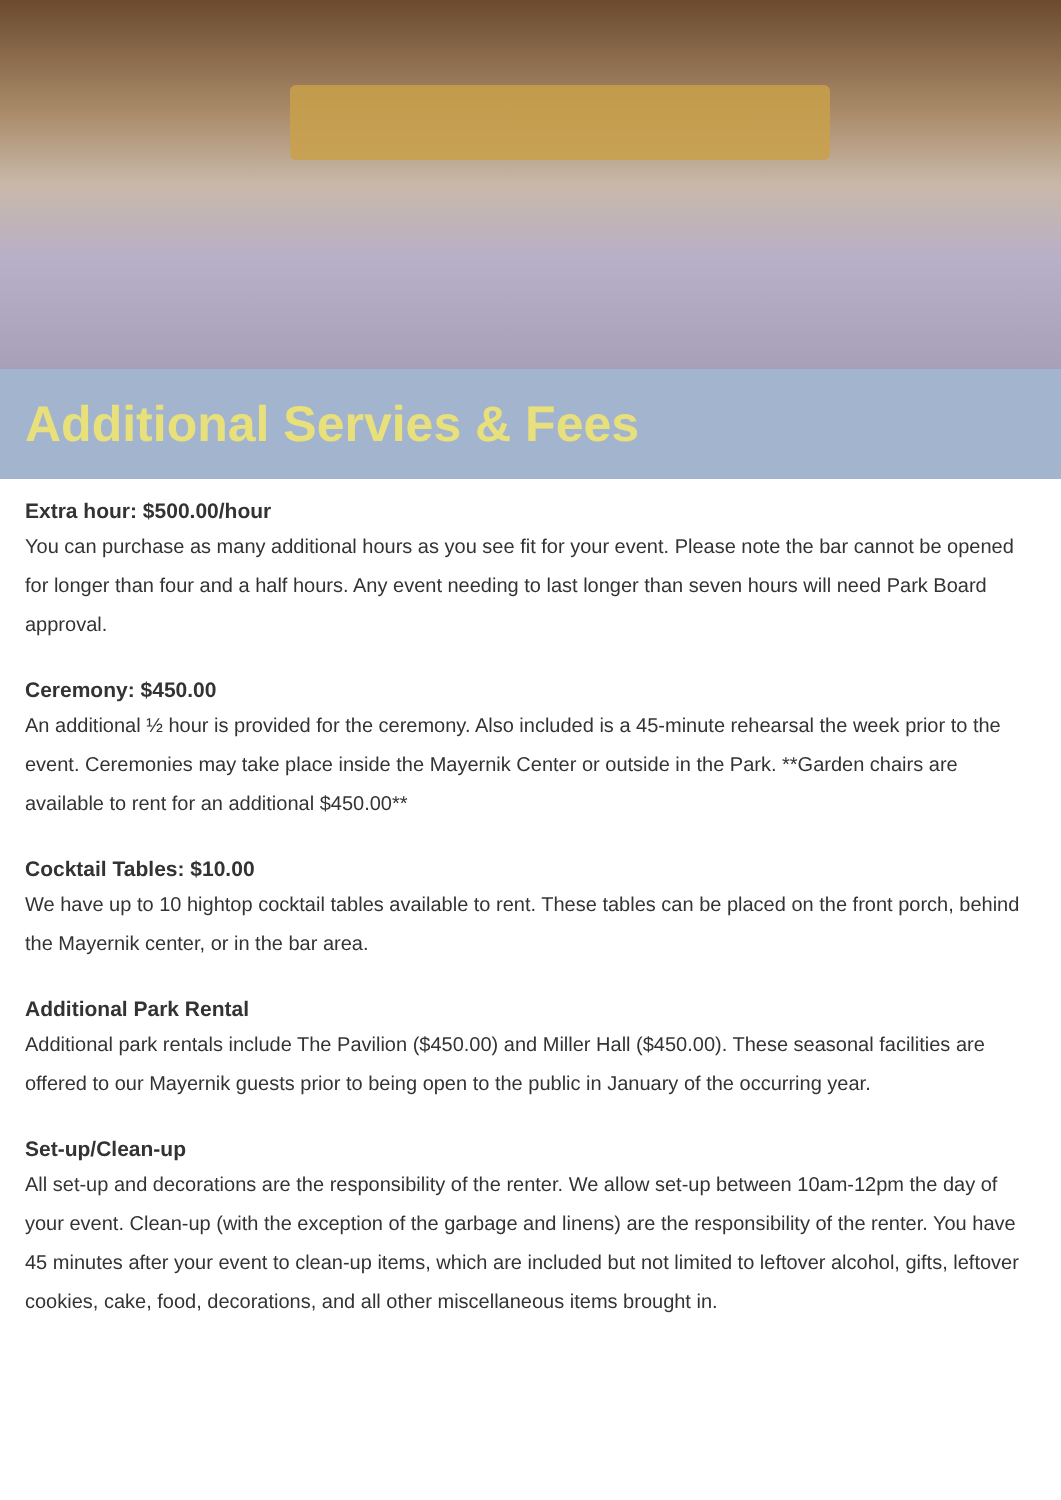Additional Servies & Fees
Extra hour: $500.00/hour
You can purchase as many additional hours as you see fit for your event. Please note the bar cannot be opened for longer than four and a half hours. Any event needing to last longer than seven hours will need Park Board approval.
Ceremony: $450.00
An additional ½ hour is provided for the ceremony. Also included is a 45-minute rehearsal the week prior to the event. Ceremonies may take place inside the Mayernik Center or outside in the Park. **Garden chairs are available to rent for an additional $450.00**
Cocktail Tables: $10.00
We have up to 10 hightop cocktail tables available to rent. These tables can be placed on the front porch, behind the Mayernik center, or in the bar area.
Additional Park Rental
Additional park rentals include The Pavilion ($450.00) and Miller Hall ($450.00). These seasonal facilities are offered to our Mayernik guests prior to being open to the public in January of the occurring year.
Set-up/Clean-up
All set-up and decorations are the responsibility of the renter. We allow set-up between 10am-12pm the day of your event. Clean-up (with the exception of the garbage and linens) are the responsibility of the renter. You have 45 minutes after your event to clean-up items, which are included but not limited to leftover alcohol, gifts, leftover cookies, cake, food, decorations, and all other miscellaneous items brought in.